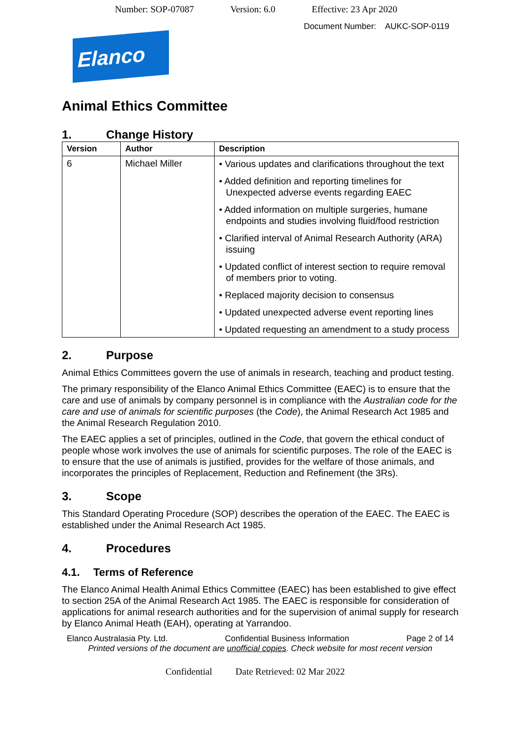Number: SOP-07087 Version: 6.0 Effective: 23 Apr 2020
Document Number: AUKC-SOP-0119
Elanco
Animal Ethics Committee
1. Change History
| Version | Author | Description |
| --- | --- | --- |
| 6 | Michael Miller | • Various updates and clarifications throughout the text • Added definition and reporting timelines for Unexpected adverse events regarding EAEC • Added information on multiple surgeries, humane endpoints and studies involving fluid/food restriction • Clarified interval of Animal Research Authority (ARA) issuing • Updated conflict of interest section to require removal of members prior to voting. • Replaced majority decision to consensus • Updated unexpected adverse event reporting lines • Updated requesting an amendment to a study process |
2. Purpose
Animal Ethics Committees govern the use of animals in research, teaching and product testing.
The primary responsibility of the Elanco Animal Ethics Committee (EAEC) is to ensure that the care and use of animals by company personnel is in compliance with the Australian code for the care and use of animals for scientific purposes (the Code), the Animal Research Act 1985 and the Animal Research Regulation 2010.
The EAEC applies a set of principles, outlined in the Code, that govern the ethical conduct of people whose work involves the use of animals for scientific purposes. The role of the EAEC is to ensure that the use of animals is justified, provides for the welfare of those animals, and incorporates the principles of Replacement, Reduction and Refinement (the 3Rs).
3. Scope
This Standard Operating Procedure (SOP) describes the operation of the EAEC. The EAEC is established under the Animal Research Act 1985.
4. Procedures
4.1. Terms of Reference
The Elanco Animal Health Animal Ethics Committee (EAEC) has been established to give effect to section 25A of the Animal Research Act 1985. The EAEC is responsible for consideration of applications for animal research authorities and for the supervision of animal supply for research by Elanco Animal Heath (EAH), operating at Yarrandoo.
Elanco Australasia Pty. Ltd. Confidential Business Information Page 2 of 14
Printed versions of the document are unofficial copies. Check website for most recent version
Confidential Date Retrieved: 02 Mar 2022